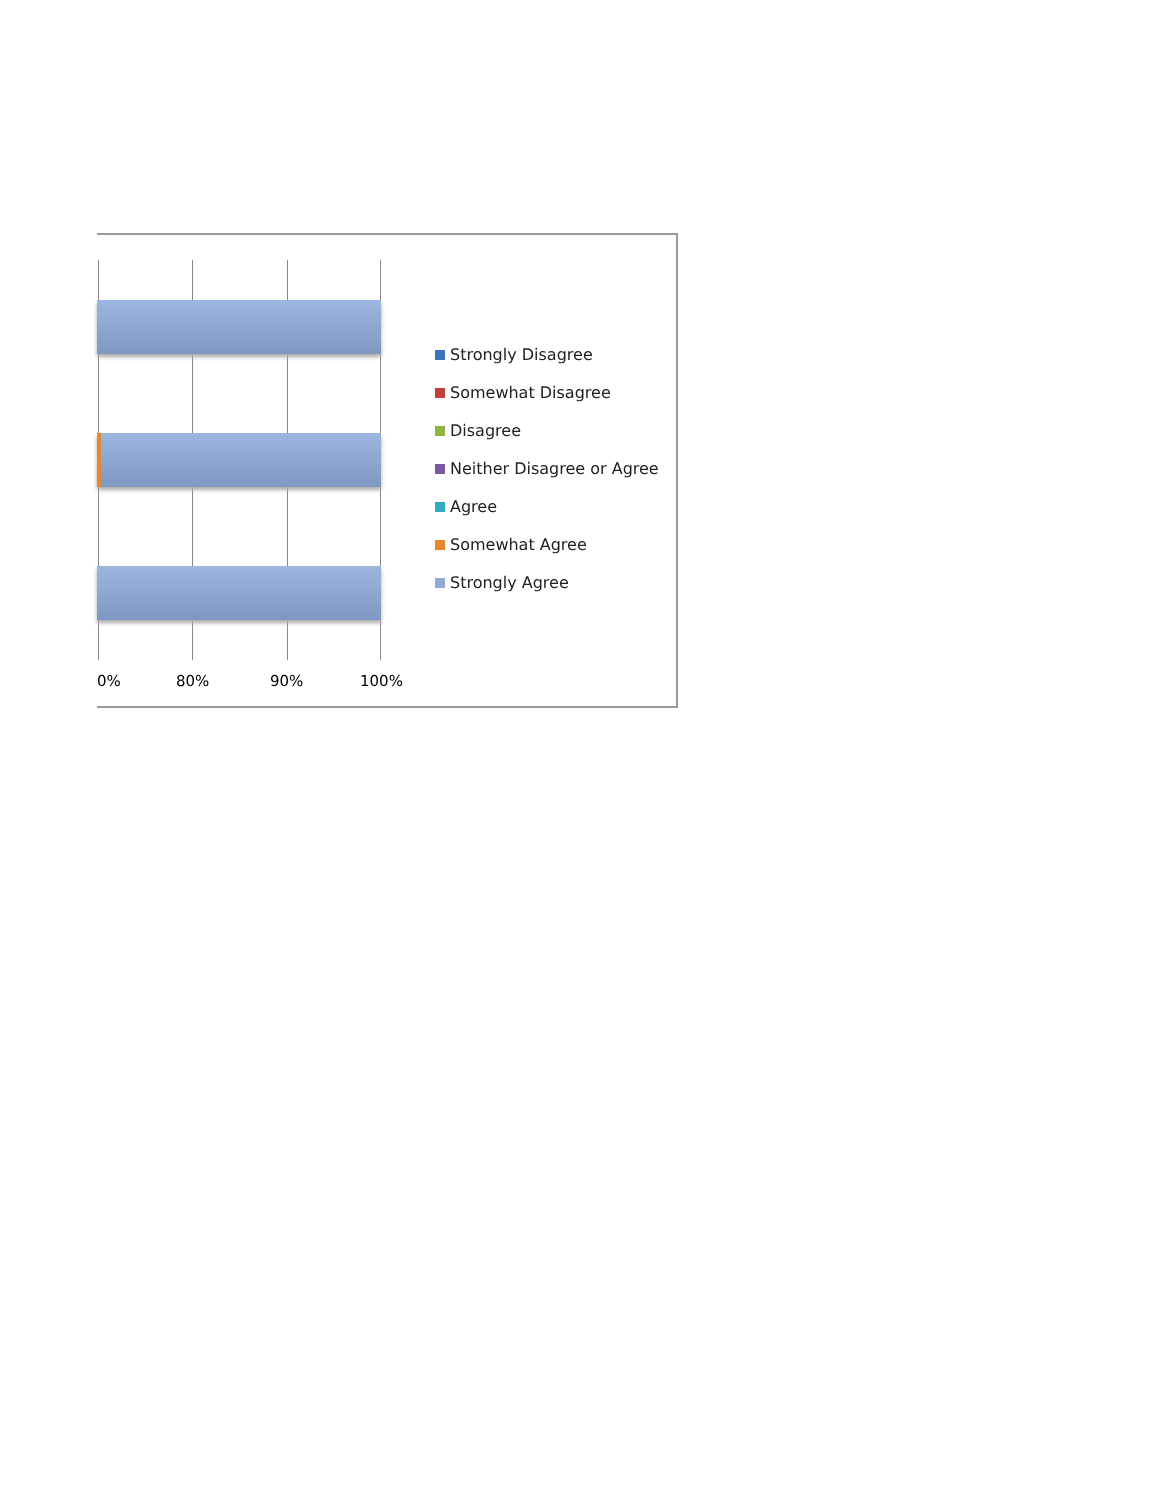0% 80% 90% 100%
Strongly Disagree
Somewhat Disagree
Disagree
Neither Disagree or Agree
Agree
Somewhat Agree
Strongly Agree